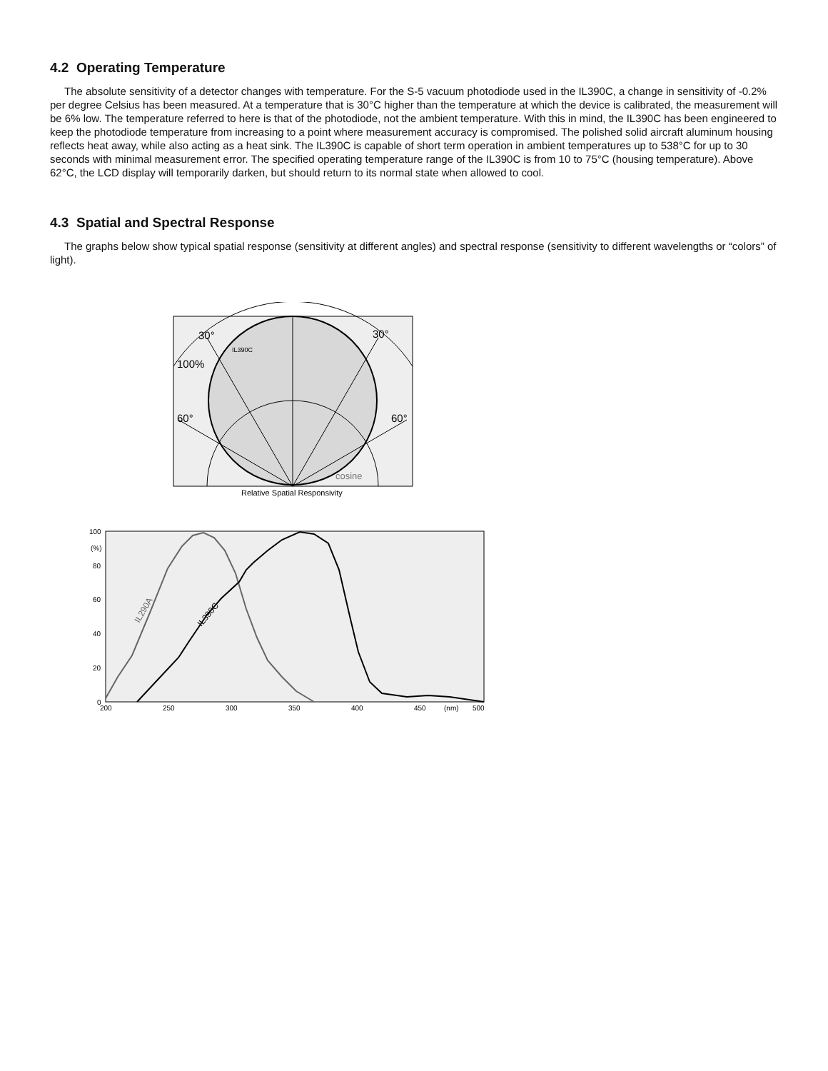4.2 Operating Temperature
The absolute sensitivity of a detector changes with temperature. For the S-5 vacuum photodiode used in the IL390C, a change in sensitivity of -0.2% per degree Celsius has been measured. At a temperature that is 30°C higher than the temperature at which the device is calibrated, the measurement will be 6% low. The temperature referred to here is that of the photodiode, not the ambient temperature. With this in mind, the IL390C has been engineered to keep the photodiode temperature from increasing to a point where measurement accuracy is compromised. The polished solid aircraft aluminum housing reflects heat away, while also acting as a heat sink. The IL390C is capable of short term operation in ambient temperatures up to 538°C for up to 30 seconds with minimal measurement error. The specified operating temperature range of the IL390C is from 10 to 75°C (housing temperature). Above 62°C, the LCD display will temporarily darken, but should return to its normal state when allowed to cool.
4.3 Spatial and Spectral Response
The graphs below show typical spatial response (sensitivity at different angles) and spectral response (sensitivity to different wavelengths or “colors” of light).
30°
30°
100%
60°
60°
IL390C
cosine
Relative Spatial Responsivity
100
(%)
80
60
40
20
0
200
250
300
350
400
450
(nm)
500
IL290A
IL390C